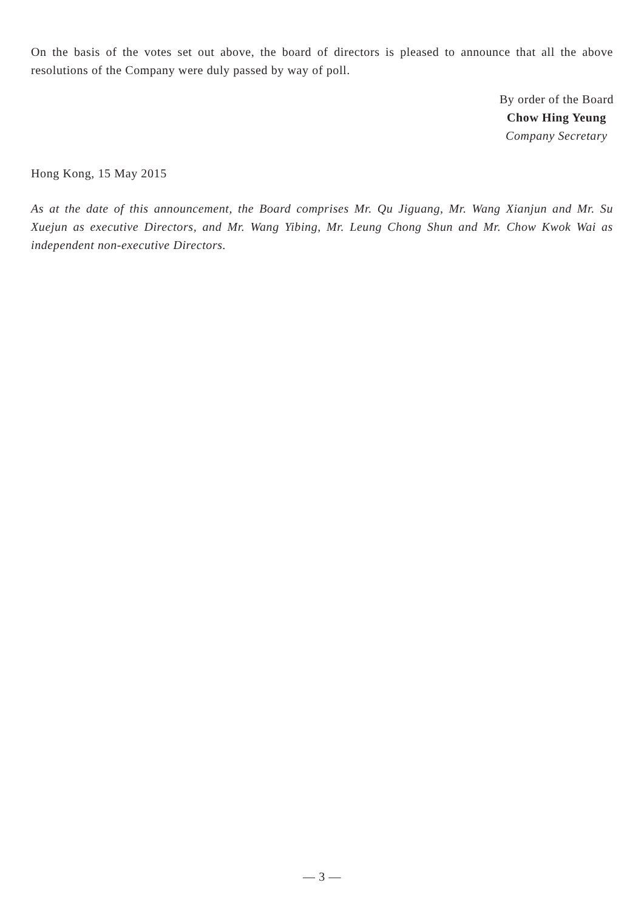On the basis of the votes set out above, the board of directors is pleased to announce that all the above resolutions of the Company were duly passed by way of poll.
By order of the Board
Chow Hing Yeung
Company Secretary
Hong Kong, 15 May 2015
As at the date of this announcement, the Board comprises Mr. Qu Jiguang, Mr. Wang Xianjun and Mr. Su Xuejun as executive Directors, and Mr. Wang Yibing, Mr. Leung Chong Shun and Mr. Chow Kwok Wai as independent non-executive Directors.
— 3 —